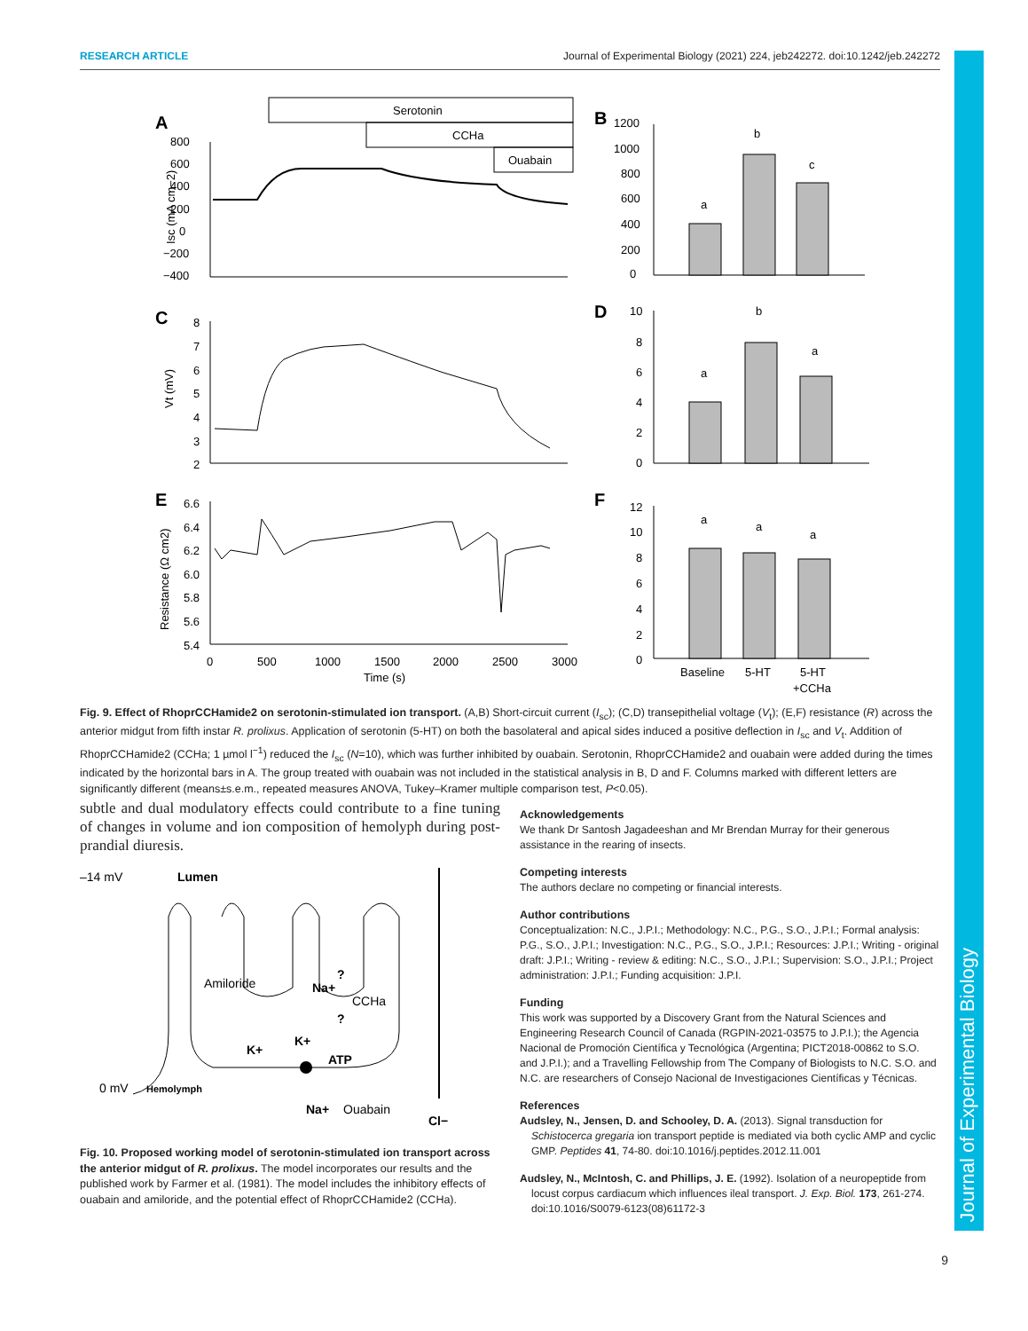Journal of Experimental Biology
RESEARCH ARTICLE Journal of Experimental Biology (2021) 224, jeb242272. doi:10.1242/jeb.242272
A
B
C
D
E
F
Serotonin
CCHa
Ouabain
Isc (mA cm−2)
800
600
400
200
0
−200
−400
a
b
c
1200
1000
800
600
400
200
0
Vt (mV)
8
7
6
5
4
3
2
a
b
a
10
8
6
4
2
0
Resistance (Ω cm2)
6.6
6.4
6.2
6.0
5.8
5.6
5.4
0
500
1000
1500
2000
2500
3000
Time (s)
a
a
a
12
10
8
6
4
2
0
Baseline
5-HT
5-HT
+CCHa
Fig. 9. Effect of RhoprCCHamide2 on serotonin-stimulated ion transport. (A,B) Short-circuit current (I<sub>sc</sub>); (C,D) transepithelial voltage (V<sub>t</sub>); (E,F) resistance (R) across the anterior midgut from fifth instar R. prolixus. Application of serotonin (5-HT) on both the basolateral and apical sides induced a positive deflection in I<sub>sc</sub> and V<sub>t</sub>. Addition of RhoprCCHamide2 (CCHa; 1 µmol l<sup>−1</sup>) reduced the I<sub>sc</sub> (N=10), which was further inhibited by ouabain. Serotonin, RhoprCCHamide2 and ouabain were added during the times indicated by the horizontal bars in A. The group treated with ouabain was not included in the statistical analysis in B, D and F. Columns marked with different letters are significantly different (means±s.e.m., repeated measures ANOVA, Tukey–Kramer multiple comparison test, P<0.05).
subtle and dual modulatory effects could contribute to a fine tuning of changes in volume and ion composition of hemolyph during post-prandial diuresis.
–14 mV
Lumen
Amiloride
Na+
CCHa
K+
K+
ATP
0 mV
Hemolymph
Na+
Ouabain
Cl−
?
?
Fig. 10. Proposed working model of serotonin-stimulated ion transport across the anterior midgut of R. prolixus. The model incorporates our results and the published work by Farmer et al. (1981). The model includes the inhibitory effects of ouabain and amiloride, and the potential effect of RhoprCCHamide2 (CCHa).
Acknowledgements
We thank Dr Santosh Jagadeeshan and Mr Brendan Murray for their generous assistance in the rearing of insects.
Competing interests
The authors declare no competing or financial interests.
Author contributions
Conceptualization: N.C., J.P.I.; Methodology: N.C., P.G., S.O., J.P.I.; Formal analysis: P.G., S.O., J.P.I.; Investigation: N.C., P.G., S.O., J.P.I.; Resources: J.P.I.; Writing - original draft: J.P.I.; Writing - review & editing: N.C., S.O., J.P.I.; Supervision: S.O., J.P.I.; Project administration: J.P.I.; Funding acquisition: J.P.I.
Funding
This work was supported by a Discovery Grant from the Natural Sciences and Engineering Research Council of Canada (RGPIN-2021-03575 to J.P.I.); the Agencia Nacional de Promoción Científica y Tecnológica (Argentina; PICT2018-00862 to S.O. and J.P.I.); and a Travelling Fellowship from The Company of Biologists to N.C. S.O. and N.C. are researchers of Consejo Nacional de Investigaciones Científicas y Técnicas.
References
Audsley, N., Jensen, D. and Schooley, D. A. (2013). Signal transduction for Schistocerca gregaria ion transport peptide is mediated via both cyclic AMP and cyclic GMP. Peptides 41, 74-80. doi:10.1016/j.peptides.2012.11.001
Audsley, N., McIntosh, C. and Phillips, J. E. (1992). Isolation of a neuropeptide from locust corpus cardiacum which influences ileal transport. J. Exp. Biol. 173, 261-274. doi:10.1016/S0079-6123(08)61172-3
9